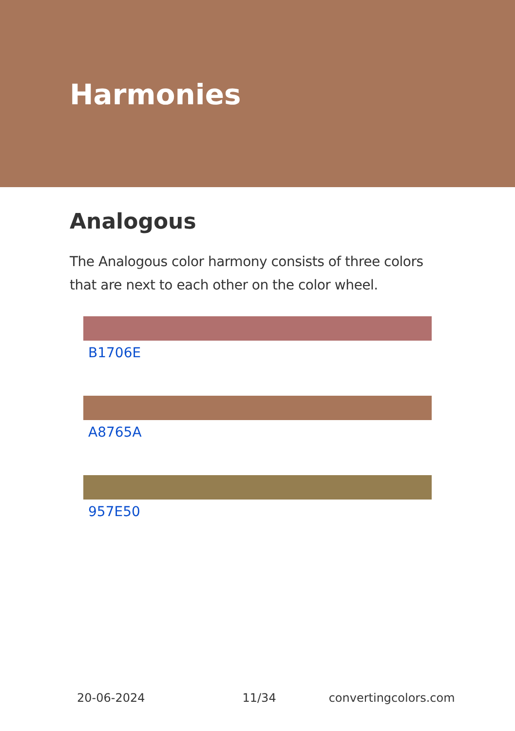Harmonies
Analogous
The Analogous color harmony consists of three colors that are next to each other on the color wheel.
B1706E
A8765A
957E50
20-06-2024 11/34 convertingcolors.com